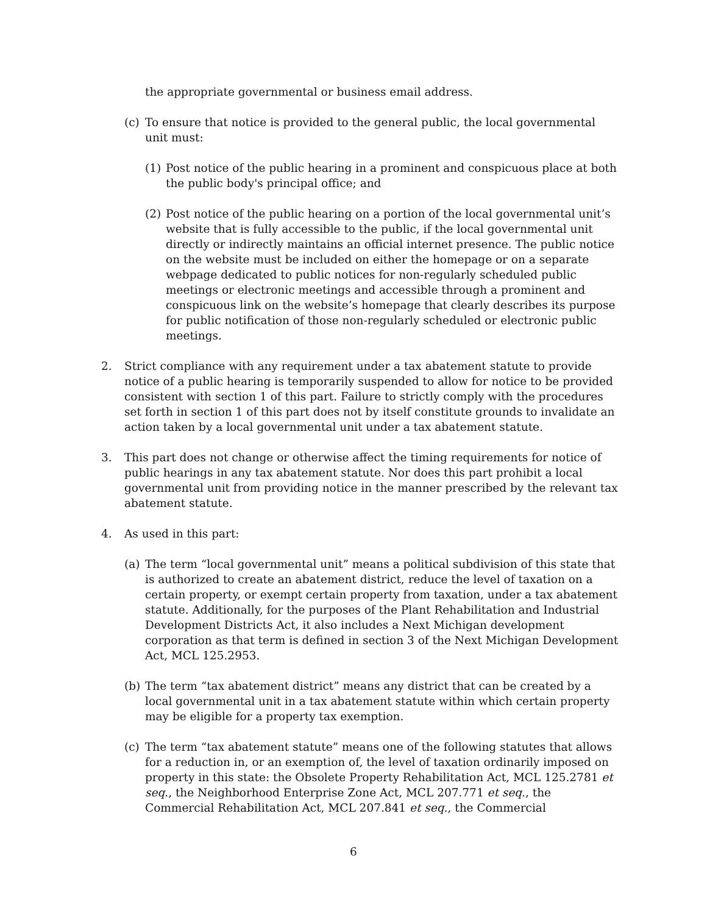the appropriate governmental or business email address.
(c) To ensure that notice is provided to the general public, the local governmental unit must:
(1) Post notice of the public hearing in a prominent and conspicuous place at both the public body's principal office; and
(2) Post notice of the public hearing on a portion of the local governmental unit’s website that is fully accessible to the public, if the local governmental unit directly or indirectly maintains an official internet presence. The public notice on the website must be included on either the homepage or on a separate webpage dedicated to public notices for non-regularly scheduled public meetings or electronic meetings and accessible through a prominent and conspicuous link on the website’s homepage that clearly describes its purpose for public notification of those non-regularly scheduled or electronic public meetings.
2. Strict compliance with any requirement under a tax abatement statute to provide notice of a public hearing is temporarily suspended to allow for notice to be provided consistent with section 1 of this part. Failure to strictly comply with the procedures set forth in section 1 of this part does not by itself constitute grounds to invalidate an action taken by a local governmental unit under a tax abatement statute.
3. This part does not change or otherwise affect the timing requirements for notice of public hearings in any tax abatement statute. Nor does this part prohibit a local governmental unit from providing notice in the manner prescribed by the relevant tax abatement statute.
4. As used in this part:
(a) The term “local governmental unit” means a political subdivision of this state that is authorized to create an abatement district, reduce the level of taxation on a certain property, or exempt certain property from taxation, under a tax abatement statute. Additionally, for the purposes of the Plant Rehabilitation and Industrial Development Districts Act, it also includes a Next Michigan development corporation as that term is defined in section 3 of the Next Michigan Development Act, MCL 125.2953.
(b) The term “tax abatement district” means any district that can be created by a local governmental unit in a tax abatement statute within which certain property may be eligible for a property tax exemption.
(c) The term “tax abatement statute” means one of the following statutes that allows for a reduction in, or an exemption of, the level of taxation ordinarily imposed on property in this state: the Obsolete Property Rehabilitation Act, MCL 125.2781 et seq., the Neighborhood Enterprise Zone Act, MCL 207.771 et seq., the Commercial Rehabilitation Act, MCL 207.841 et seq., the Commercial
6